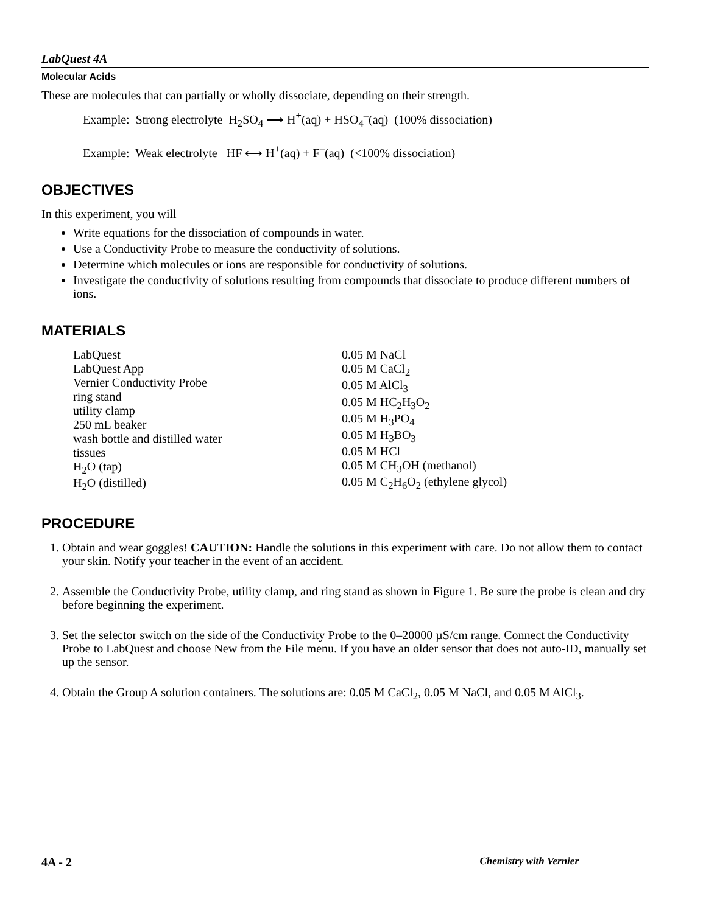LabQuest 4A
Molecular Acids
These are molecules that can partially or wholly dissociate, depending on their strength.
Example: Strong electrolyte H<sub>2</sub>SO<sub>4</sub> ⟶ H<sup>+</sup>(aq) + HSO<sub>4</sub><sup>–</sup>(aq) (100% dissociation)
Example: Weak electrolyte HF ⟷ H<sup>+</sup>(aq) + F<sup>–</sup>(aq) (<100% dissociation)
OBJECTIVES
In this experiment, you will
Write equations for the dissociation of compounds in water.
Use a Conductivity Probe to measure the conductivity of solutions.
Determine which molecules or ions are responsible for conductivity of solutions.
Investigate the conductivity of solutions resulting from compounds that dissociate to produce different numbers of ions.
MATERIALS
LabQuest
LabQuest App
Vernier Conductivity Probe
ring stand
utility clamp
250 mL beaker
wash bottle and distilled water
tissues
H<sub>2</sub>O (tap)
H<sub>2</sub>O (distilled)
0.05 M NaCl
0.05 M CaCl<sub>2</sub>
0.05 M AlCl<sub>3</sub>
0.05 M HC<sub>2</sub>H<sub>3</sub>O<sub>2</sub>
0.05 M H<sub>3</sub>PO<sub>4</sub>
0.05 M H<sub>3</sub>BO<sub>3</sub>
0.05 M HCl
0.05 M CH<sub>3</sub>OH (methanol)
0.05 M C<sub>2</sub>H<sub>6</sub>O<sub>2</sub> (ethylene glycol)
PROCEDURE
1. Obtain and wear goggles! CAUTION: Handle the solutions in this experiment with care. Do not allow them to contact your skin. Notify your teacher in the event of an accident.
2. Assemble the Conductivity Probe, utility clamp, and ring stand as shown in Figure 1. Be sure the probe is clean and dry before beginning the experiment.
3. Set the selector switch on the side of the Conductivity Probe to the 0–20000 µS/cm range. Connect the Conductivity Probe to LabQuest and choose New from the File menu. If you have an older sensor that does not auto-ID, manually set up the sensor.
4. Obtain the Group A solution containers. The solutions are: 0.05 M CaCl<sub>2</sub>, 0.05 M NaCl, and 0.05 M AlCl<sub>3</sub>.
4A - 2 Chemistry with Vernier